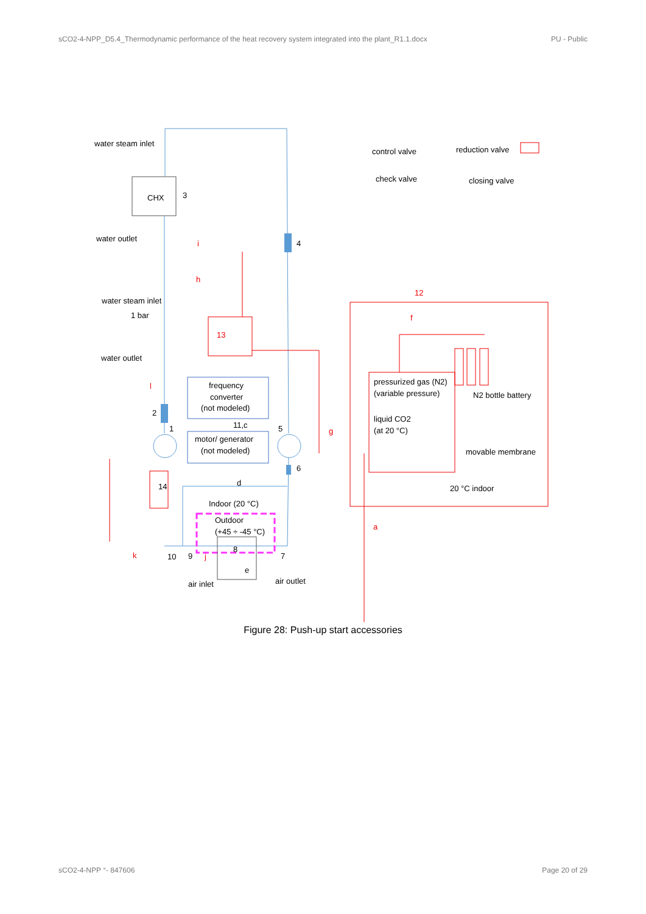sCO2-4-NPP_D5.4_Thermodynamic performance of the heat recovery system integrated into the plant_R1.1.docx PU - Public
water steam inlet
CHX
3
water outlet
4
i
h
water steam inlet
1 bar
13
water outlet
12
f
frequency
converter
(not modeled)
pressurized gas (N2)
(variable pressure)
N2 bottle battery
l
2
11,c
1
5
liquid CO2
(at 20 °C)
g
motor/ generator
(not modeled)
movable membrane
6
14
d
20 °C indoor
Indoor (20 °C)
Outdoor
(+45 ÷ -45 °C)
a
8
k
10
9
j
7
e
air inlet
air outlet
control valve
reduction valve
check valve
closing valve
Figure 28: Push-up start accessories
sCO2-4-NPP °- 847606 Page 20 of 29